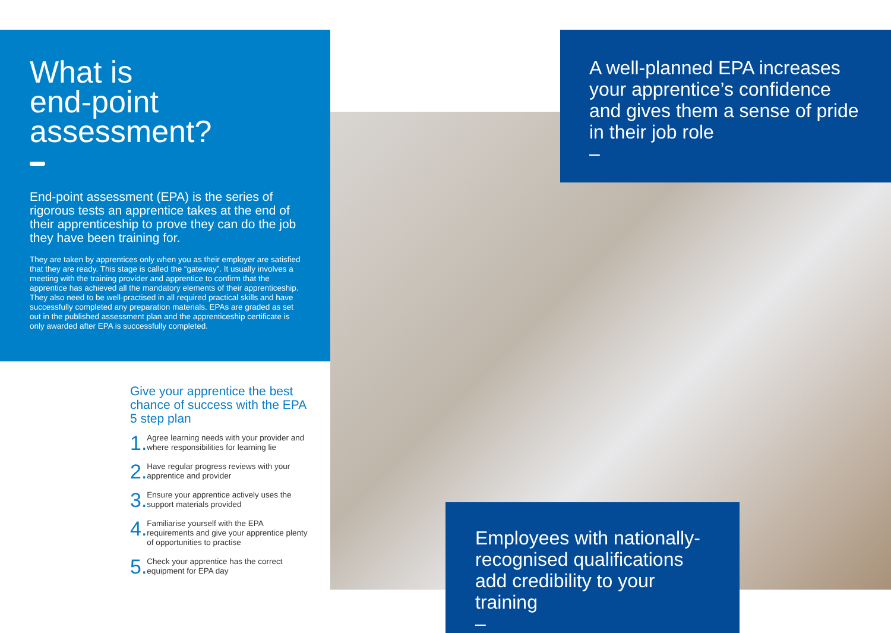What is
end-point
assessment?
End-point assessment (EPA) is the series of rigorous tests an apprentice takes at the end of their apprenticeship to prove they can do the job they have been training for.
They are taken by apprentices only when you as their employer are satisfied that they are ready. This stage is called the “gateway”. It usually involves a meeting with the training provider and apprentice to confirm that the apprentice has achieved all the mandatory elements of their apprenticeship. They also need to be well-practised in all required practical skills and have successfully completed any preparation materials. EPAs are graded as set out in the published assessment plan and the apprenticeship certificate is only awarded after EPA is successfully completed.
A well-planned EPA increases your apprentice’s confidence and gives them a sense of pride in their job role
–
Give your apprentice the best chance of success with the EPA 5 step plan
1.
Agree learning needs with your provider and where responsibilities for learning lie
2.
Have regular progress reviews with your apprentice and provider
3.
Ensure your apprentice actively uses the support materials provided
4.
Familiarise yourself with the EPA requirements and give your apprentice plenty of opportunities to practise
5.
Check your apprentice has the correct equipment for EPA day
Employees with nationally-recognised qualifications add credibility to your training
–